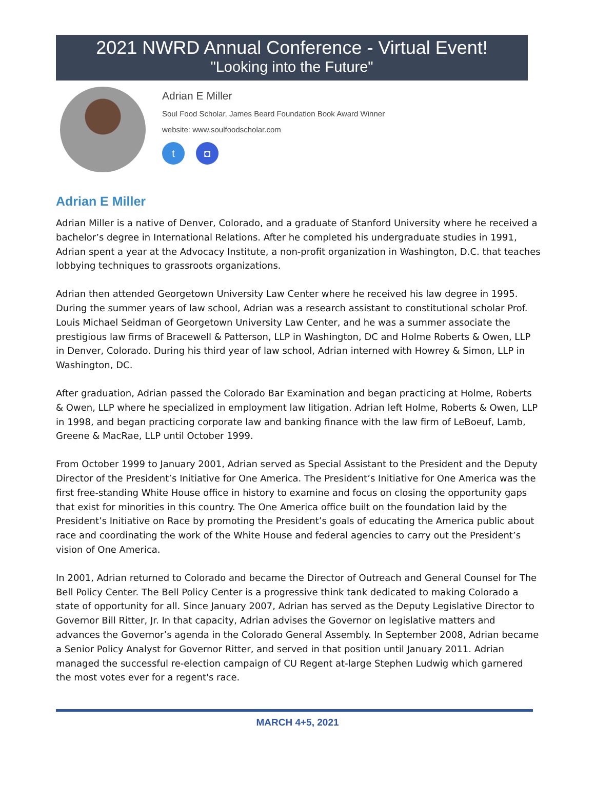2021 NWRD Annual Conference - Virtual Event!
"Looking into the Future"
Adrian E Miller
Soul Food Scholar, James Beard Foundation Book Award Winner
website: www.soulfoodscholar.com
t ◘
Adrian E Miller
Adrian Miller is a native of Denver, Colorado, and a graduate of Stanford University where he received a bachelor’s degree in International Relations. After he completed his undergraduate studies in 1991, Adrian spent a year at the Advocacy Institute, a non-profit organization in Washington, D.C. that teaches lobbying techniques to grassroots organizations.
Adrian then attended Georgetown University Law Center where he received his law degree in 1995. During the summer years of law school, Adrian was a research assistant to constitutional scholar Prof. Louis Michael Seidman of Georgetown University Law Center, and he was a summer associate the prestigious law firms of Bracewell & Patterson, LLP in Washington, DC and Holme Roberts & Owen, LLP in Denver, Colorado. During his third year of law school, Adrian interned with Howrey & Simon, LLP in Washington, DC.
After graduation, Adrian passed the Colorado Bar Examination and began practicing at Holme, Roberts & Owen, LLP where he specialized in employment law litigation. Adrian left Holme, Roberts & Owen, LLP in 1998, and began practicing corporate law and banking finance with the law firm of LeBoeuf, Lamb, Greene & MacRae, LLP until October 1999.
From October 1999 to January 2001, Adrian served as Special Assistant to the President and the Deputy Director of the President’s Initiative for One America. The President’s Initiative for One America was the first free-standing White House office in history to examine and focus on closing the opportunity gaps that exist for minorities in this country. The One America office built on the foundation laid by the President’s Initiative on Race by promoting the President’s goals of educating the America public about race and coordinating the work of the White House and federal agencies to carry out the President’s vision of One America.
In 2001, Adrian returned to Colorado and became the Director of Outreach and General Counsel for The Bell Policy Center. The Bell Policy Center is a progressive think tank dedicated to making Colorado a state of opportunity for all. Since January 2007, Adrian has served as the Deputy Legislative Director to Governor Bill Ritter, Jr. In that capacity, Adrian advises the Governor on legislative matters and advances the Governor’s agenda in the Colorado General Assembly. In September 2008, Adrian became a Senior Policy Analyst for Governor Ritter, and served in that position until January 2011. Adrian managed the successful re-election campaign of CU Regent at-large Stephen Ludwig which garnered the most votes ever for a regent's race.
MARCH 4+5, 2021